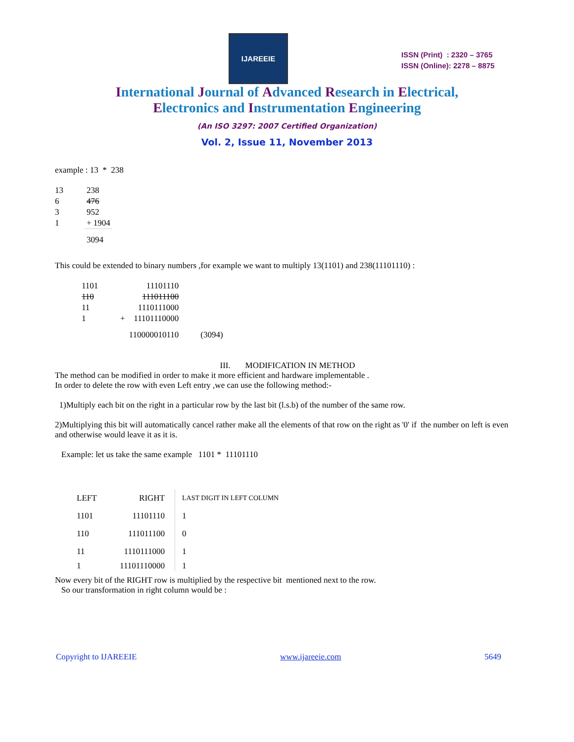IJAREEIE
ISSN (Print) : 2320 – 3765
ISSN (Online): 2278 – 8875
International Journal of Advanced Research in Electrical,
Electronics and Instrumentation Engineering
(An ISO 3297: 2007 Certified Organization)
Vol. 2, Issue 11, November 2013
example : 13 * 238
| 13 | 238 |
| 6 | 476 |
| 3 | 952 |
| 1 | + 1904 |
| | 3094 |
This could be extended to binary numbers ,for example we want to multiply 13(1101) and 238(11101110) :
| 1101 | | 11101110 | |
| 110 | | 111011100 | |
| 11 | | 1110111000 | |
| 1 | + | 11101110000 | |
| | | 110000010110 | (3094) |
III. MODIFICATION IN METHOD
The method can be modified in order to make it more efficient and hardware implementable .
In order to delete the row with even Left entry ,we can use the following method:-
1)Multiply each bit on the right in a particular row by the last bit (l.s.b) of the number of the same row.
2)Multiplying this bit will automatically cancel rather make all the elements of that row on the right as '0' if the number on left is even and otherwise would leave it as it is.
Example: let us take the same example 1101 * 11101110
| LEFT | RIGHT | LAST DIGIT IN LEFT COLUMN |
| 1101 | 11101110 | 1 |
| 110 | 111011100 | 0 |
| 11 | 1110111000 | 1 |
| 1 | 11101110000 | 1 |
Now every bit of the RIGHT row is multiplied by the respective bit mentioned next to the row.
So our transformation in right column would be :
Copyright to IJAREEIE www.ijareeie.com 5649